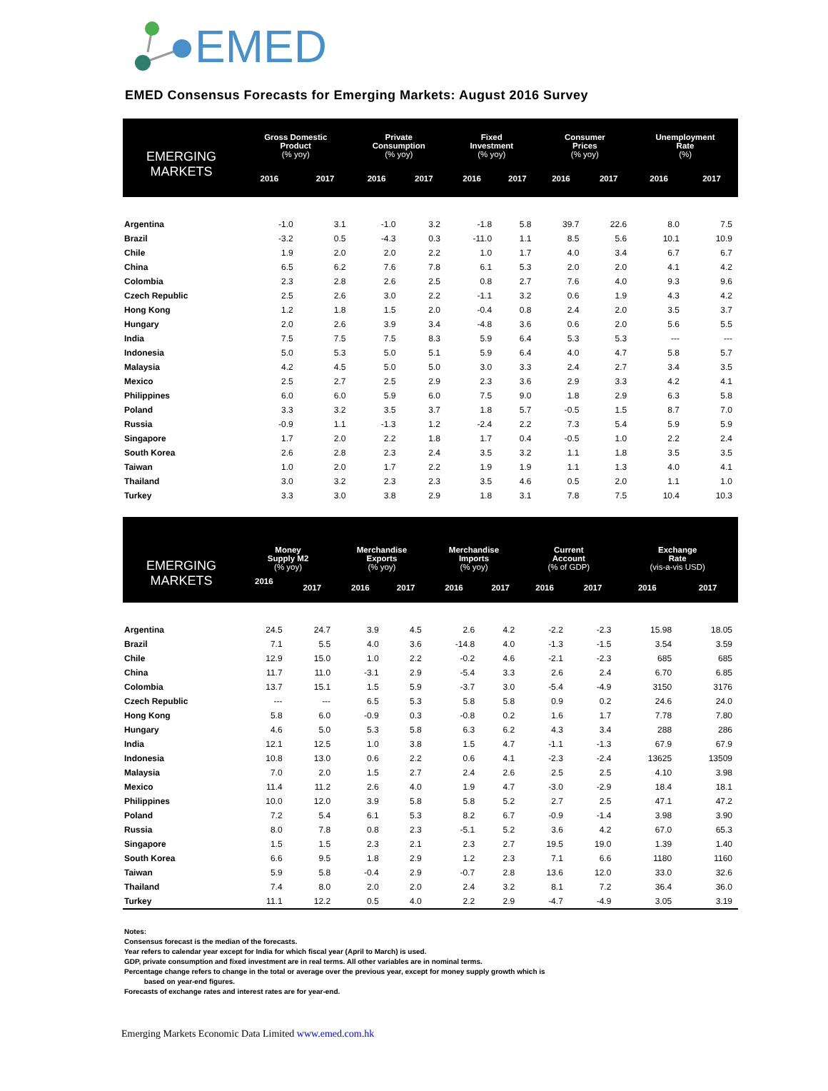EMED
EMED Consensus Forecasts for Emerging Markets: August 2016 Survey
| EMERGING MARKETS | Gross Domestic Product (% yoy) | | Private Consumption (% yoy) | | Fixed Investment (% yoy) | | Consumer Prices (% yoy) | | Unemployment Rate (%) | |
| --- | --- | --- | --- | --- | --- | --- | --- | --- | --- | --- |
| | 2016 | 2017 | 2016 | 2017 | 2016 | 2017 | 2016 | 2017 | 2016 | 2017 |
| Argentina | -1.0 | 3.1 | -1.0 | 3.2 | -1.8 | 5.8 | 39.7 | 22.6 | 8.0 | 7.5 |
| Brazil | -3.2 | 0.5 | -4.3 | 0.3 | -11.0 | 1.1 | 8.5 | 5.6 | 10.1 | 10.9 |
| Chile | 1.9 | 2.0 | 2.0 | 2.2 | 1.0 | 1.7 | 4.0 | 3.4 | 6.7 | 6.7 |
| China | 6.5 | 6.2 | 7.6 | 7.8 | 6.1 | 5.3 | 2.0 | 2.0 | 4.1 | 4.2 |
| Colombia | 2.3 | 2.8 | 2.6 | 2.5 | 0.8 | 2.7 | 7.6 | 4.0 | 9.3 | 9.6 |
| Czech Republic | 2.5 | 2.6 | 3.0 | 2.2 | -1.1 | 3.2 | 0.6 | 1.9 | 4.3 | 4.2 |
| Hong Kong | 1.2 | 1.8 | 1.5 | 2.0 | -0.4 | 0.8 | 2.4 | 2.0 | 3.5 | 3.7 |
| Hungary | 2.0 | 2.6 | 3.9 | 3.4 | -4.8 | 3.6 | 0.6 | 2.0 | 5.6 | 5.5 |
| India | 7.5 | 7.5 | 7.5 | 8.3 | 5.9 | 6.4 | 5.3 | 5.3 | --- | --- |
| Indonesia | 5.0 | 5.3 | 5.0 | 5.1 | 5.9 | 6.4 | 4.0 | 4.7 | 5.8 | 5.7 |
| Malaysia | 4.2 | 4.5 | 5.0 | 5.0 | 3.0 | 3.3 | 2.4 | 2.7 | 3.4 | 3.5 |
| Mexico | 2.5 | 2.7 | 2.5 | 2.9 | 2.3 | 3.6 | 2.9 | 3.3 | 4.2 | 4.1 |
| Philippines | 6.0 | 6.0 | 5.9 | 6.0 | 7.5 | 9.0 | 1.8 | 2.9 | 6.3 | 5.8 |
| Poland | 3.3 | 3.2 | 3.5 | 3.7 | 1.8 | 5.7 | -0.5 | 1.5 | 8.7 | 7.0 |
| Russia | -0.9 | 1.1 | -1.3 | 1.2 | -2.4 | 2.2 | 7.3 | 5.4 | 5.9 | 5.9 |
| Singapore | 1.7 | 2.0 | 2.2 | 1.8 | 1.7 | 0.4 | -0.5 | 1.0 | 2.2 | 2.4 |
| South Korea | 2.6 | 2.8 | 2.3 | 2.4 | 3.5 | 3.2 | 1.1 | 1.8 | 3.5 | 3.5 |
| Taiwan | 1.0 | 2.0 | 1.7 | 2.2 | 1.9 | 1.9 | 1.1 | 1.3 | 4.0 | 4.1 |
| Thailand | 3.0 | 3.2 | 2.3 | 2.3 | 3.5 | 4.6 | 0.5 | 2.0 | 1.1 | 1.0 |
| Turkey | 3.3 | 3.0 | 3.8 | 2.9 | 1.8 | 3.1 | 7.8 | 7.5 | 10.4 | 10.3 |
| EMERGING MARKETS | Money Supply M2 (% yoy) | | Merchandise Exports (% yoy) | | Merchandise Imports (% yoy) | | Current Account (% of GDP) | | Exchange Rate (vis-a-vis USD) | |
| --- | --- | --- | --- | --- | --- | --- | --- | --- | --- | --- |
| | 2016 | 2017 | 2016 | 2017 | 2016 | 2017 | 2016 | 2017 | 2016 | 2017 |
| Argentina | 24.5 | 24.7 | 3.9 | 4.5 | 2.6 | 4.2 | -2.2 | -2.3 | 15.98 | 18.05 |
| Brazil | 7.1 | 5.5 | 4.0 | 3.6 | -14.8 | 4.0 | -1.3 | -1.5 | 3.54 | 3.59 |
| Chile | 12.9 | 15.0 | 1.0 | 2.2 | -0.2 | 4.6 | -2.1 | -2.3 | 685 | 685 |
| China | 11.7 | 11.0 | -3.1 | 2.9 | -5.4 | 3.3 | 2.6 | 2.4 | 6.70 | 6.85 |
| Colombia | 13.7 | 15.1 | 1.5 | 5.9 | -3.7 | 3.0 | -5.4 | -4.9 | 3150 | 3176 |
| Czech Republic | --- | --- | 6.5 | 5.3 | 5.8 | 5.8 | 0.9 | 0.2 | 24.6 | 24.0 |
| Hong Kong | 5.8 | 6.0 | -0.9 | 0.3 | -0.8 | 0.2 | 1.6 | 1.7 | 7.78 | 7.80 |
| Hungary | 4.6 | 5.0 | 5.3 | 5.8 | 6.3 | 6.2 | 4.3 | 3.4 | 288 | 286 |
| India | 12.1 | 12.5 | 1.0 | 3.8 | 1.5 | 4.7 | -1.1 | -1.3 | 67.9 | 67.9 |
| Indonesia | 10.8 | 13.0 | 0.6 | 2.2 | 0.6 | 4.1 | -2.3 | -2.4 | 13625 | 13509 |
| Malaysia | 7.0 | 2.0 | 1.5 | 2.7 | 2.4 | 2.6 | 2.5 | 2.5 | 4.10 | 3.98 |
| Mexico | 11.4 | 11.2 | 2.6 | 4.0 | 1.9 | 4.7 | -3.0 | -2.9 | 18.4 | 18.1 |
| Philippines | 10.0 | 12.0 | 3.9 | 5.8 | 5.8 | 5.2 | 2.7 | 2.5 | 47.1 | 47.2 |
| Poland | 7.2 | 5.4 | 6.1 | 5.3 | 8.2 | 6.7 | -0.9 | -1.4 | 3.98 | 3.90 |
| Russia | 8.0 | 7.8 | 0.8 | 2.3 | -5.1 | 5.2 | 3.6 | 4.2 | 67.0 | 65.3 |
| Singapore | 1.5 | 1.5 | 2.3 | 2.1 | 2.3 | 2.7 | 19.5 | 19.0 | 1.39 | 1.40 |
| South Korea | 6.6 | 9.5 | 1.8 | 2.9 | 1.2 | 2.3 | 7.1 | 6.6 | 1180 | 1160 |
| Taiwan | 5.9 | 5.8 | -0.4 | 2.9 | -0.7 | 2.8 | 13.6 | 12.0 | 33.0 | 32.6 |
| Thailand | 7.4 | 8.0 | 2.0 | 2.0 | 2.4 | 3.2 | 8.1 | 7.2 | 36.4 | 36.0 |
| Turkey | 11.1 | 12.2 | 0.5 | 4.0 | 2.2 | 2.9 | -4.7 | -4.9 | 3.05 | 3.19 |
Notes:
Consensus forecast is the median of the forecasts.
Year refers to calendar year except for India for which fiscal year (April to March) is used.
GDP, private consumption and fixed investment are in real terms. All other variables are in nominal terms.
Percentage change refers to change in the total or average over the previous year, except for money supply growth which is
based on year-end figures.
Forecasts of exchange rates and interest rates are for year-end.
Emerging Markets Economic Data Limited www.emed.com.hk